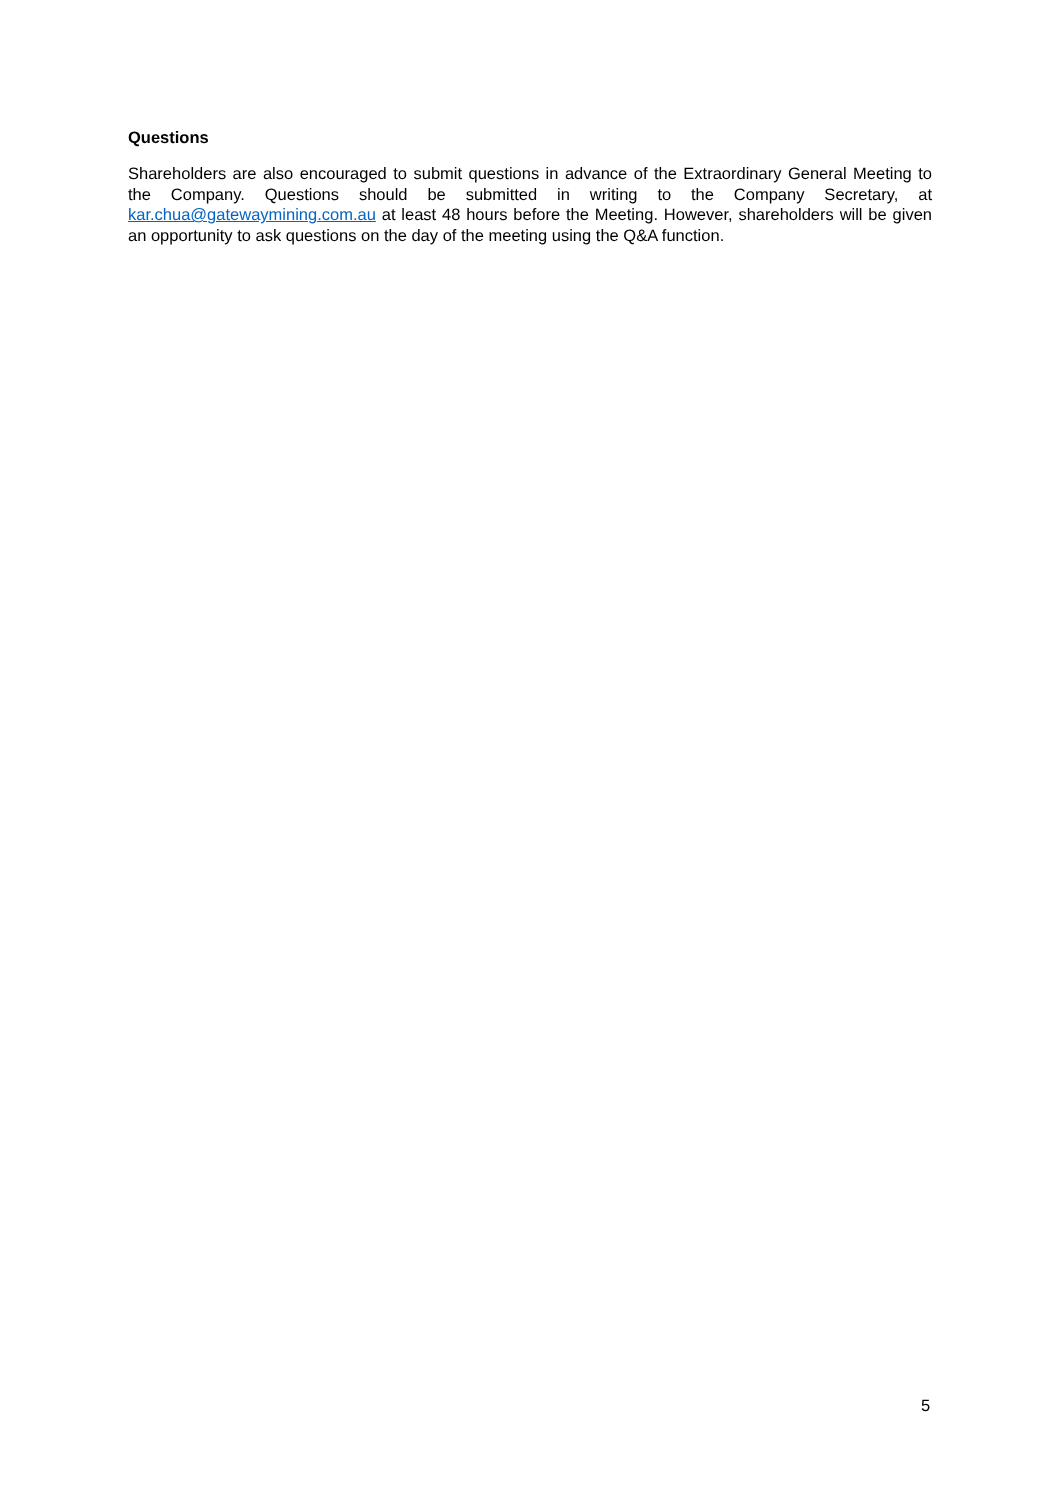Questions
Shareholders are also encouraged to submit questions in advance of the Extraordinary General Meeting to the Company. Questions should be submitted in writing to the Company Secretary, at kar.chua@gatewaymining.com.au at least 48 hours before the Meeting. However, shareholders will be given an opportunity to ask questions on the day of the meeting using the Q&A function.
5